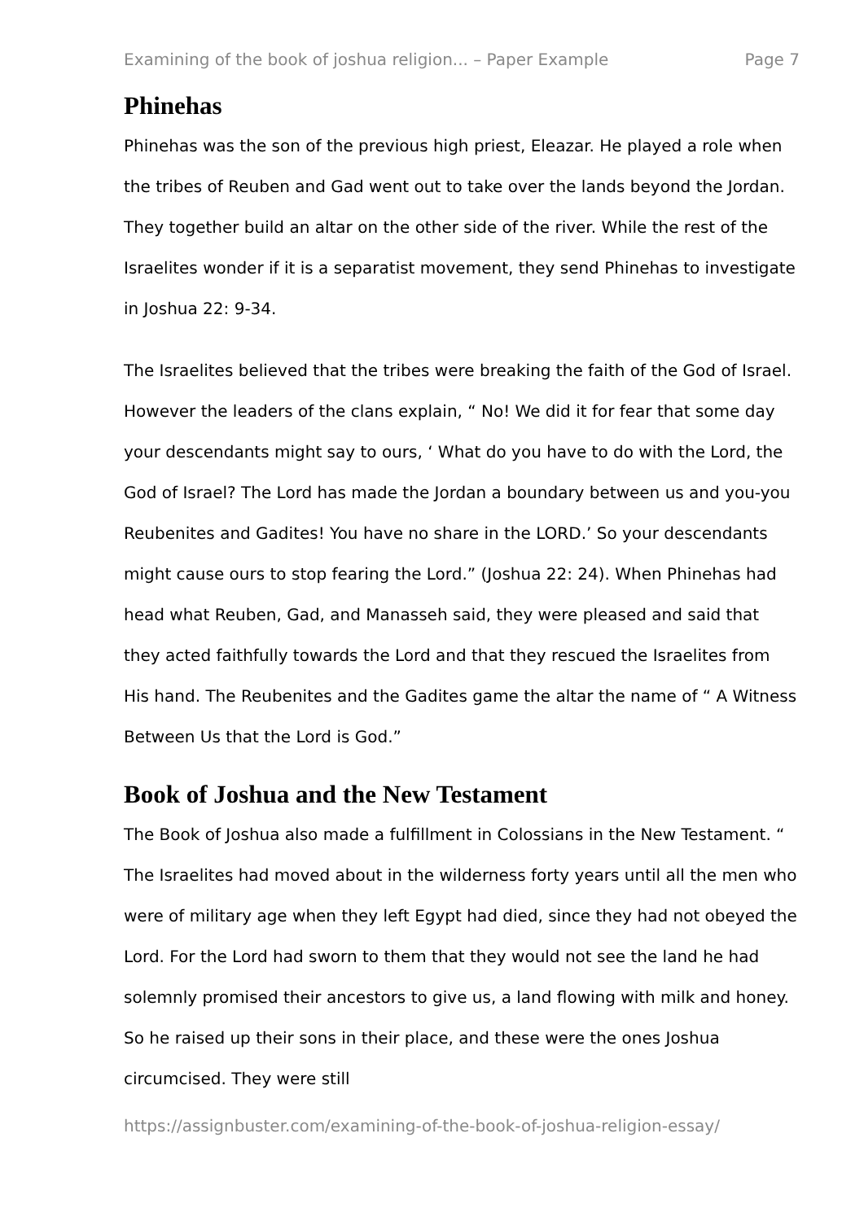Examining of the book of joshua religion... – Paper Example Page 7
Phinehas
Phinehas was the son of the previous high priest, Eleazar. He played a role when the tribes of Reuben and Gad went out to take over the lands beyond the Jordan. They together build an altar on the other side of the river. While the rest of the Israelites wonder if it is a separatist movement, they send Phinehas to investigate in Joshua 22: 9-34.
The Israelites believed that the tribes were breaking the faith of the God of Israel. However the leaders of the clans explain, “ No! We did it for fear that some day your descendants might say to ours, ‘ What do you have to do with the Lord, the God of Israel? The Lord has made the Jordan a boundary between us and you-you Reubenites and Gadites! You have no share in the LORD.’ So your descendants might cause ours to stop fearing the Lord.” (Joshua 22: 24). When Phinehas had head what Reuben, Gad, and Manasseh said, they were pleased and said that they acted faithfully towards the Lord and that they rescued the Israelites from His hand. The Reubenites and the Gadites game the altar the name of “ A Witness Between Us that the Lord is God.”
Book of Joshua and the New Testament
The Book of Joshua also made a fulfillment in Colossians in the New Testament. “ The Israelites had moved about in the wilderness forty years until all the men who were of military age when they left Egypt had died, since they had not obeyed the Lord. For the Lord had sworn to them that they would not see the land he had solemnly promised their ancestors to give us, a land flowing with milk and honey. So he raised up their sons in their place, and these were the ones Joshua circumcised. They were still
https://assignbuster.com/examining-of-the-book-of-joshua-religion-essay/